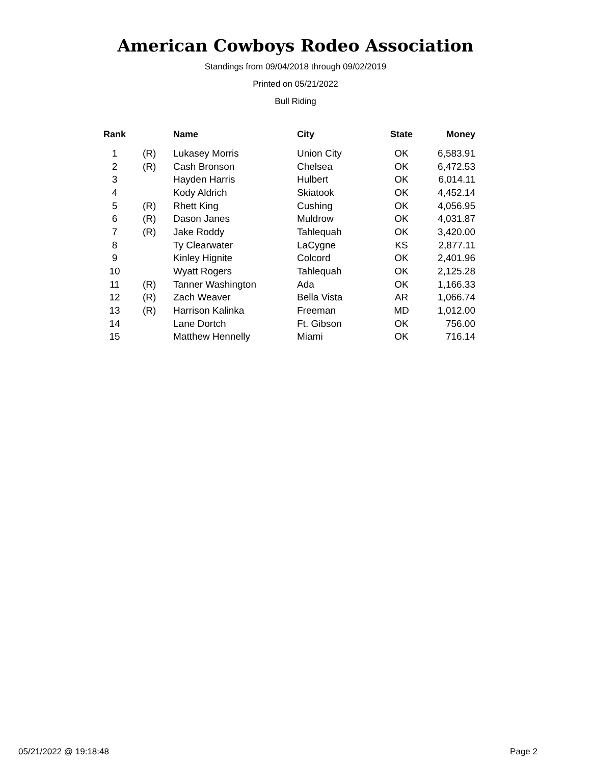American Cowboys Rodeo Association
Standings from 09/04/2018 through 09/02/2019
Printed on 05/21/2022
Bull Riding
| Rank | | Name | City | State | Money |
| --- | --- | --- | --- | --- | --- |
| 1 | (R) | Lukasey Morris | Union City | OK | 6,583.91 |
| 2 | (R) | Cash Bronson | Chelsea | OK | 6,472.53 |
| 3 | | Hayden Harris | Hulbert | OK | 6,014.11 |
| 4 | | Kody Aldrich | Skiatook | OK | 4,452.14 |
| 5 | (R) | Rhett King | Cushing | OK | 4,056.95 |
| 6 | (R) | Dason Janes | Muldrow | OK | 4,031.87 |
| 7 | (R) | Jake Roddy | Tahlequah | OK | 3,420.00 |
| 8 | | Ty Clearwater | LaCygne | KS | 2,877.11 |
| 9 | | Kinley Hignite | Colcord | OK | 2,401.96 |
| 10 | | Wyatt Rogers | Tahlequah | OK | 2,125.28 |
| 11 | (R) | Tanner Washington | Ada | OK | 1,166.33 |
| 12 | (R) | Zach Weaver | Bella Vista | AR | 1,066.74 |
| 13 | (R) | Harrison Kalinka | Freeman | MD | 1,012.00 |
| 14 | | Lane Dortch | Ft. Gibson | OK | 756.00 |
| 15 | | Matthew Hennelly | Miami | OK | 716.14 |
05/21/2022 @ 19:18:48 Page 2